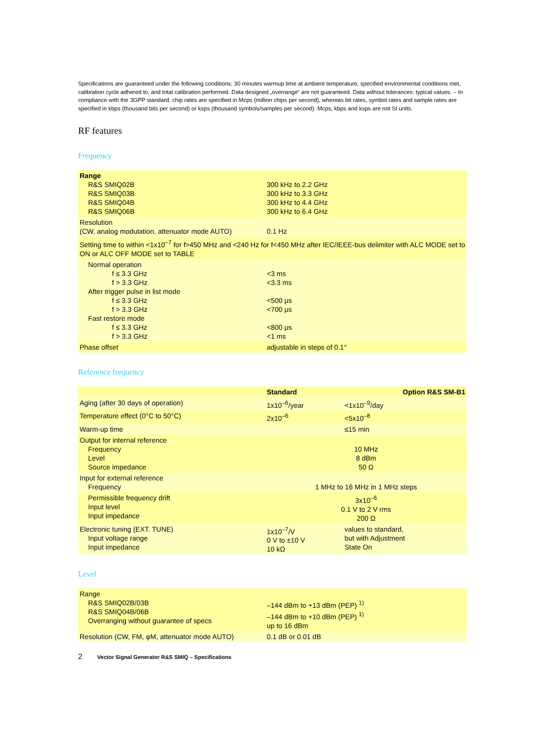Specifications are guaranteed under the following conditions: 30 minutes warmup time at ambient temperature, specified environmental conditions met, calibration cycle adhered to, and total calibration performed. Data designed „overrange“ are not guaranteed. Data without tolerances: typical values. – In compliance with the 3GPP standard, chip rates are specified in Mcps (million chips per second), whereas bit rates, symbol rates and sample rates are specified in kbps (thousand bits per second) or ksps (thousand symbols/samples per second). Mcps, kbps and ksps are not SI units.
RF features
Frequency
| Range R&S SMIQ02B R&S SMIQ03B R&S SMIQ04B R&S SMIQ06B | 300 kHz to 2.2 GHz 300 kHz to 3.3 GHz 300 kHz to 4.4 GHz 300 kHz to 6.4 GHz |
| Resolution (CW, analog modulation, attenuator mode AUTO) | 0.1 Hz |
| Setting time to within <1x10<sup>–7</sup> for f>450 MHz and <240 Hz for f<450 MHz after IEC/IEEE-bus delimiter with ALC MODE set to ON or ALC OFF MODE set to TABLE | |
| Normal operation f ≤ 3.3 GHz f > 3.3 GHz After trigger pulse in list mode f ≤ 3.3 GHz f > 3.3 GHz Fast restore mode f ≤ 3.3 GHz f > 3.3 GHz | <3 ms <3.3 ms <500 μs <700 μs <800 μs <1 ms |
| Phase offset | adjustable in steps of 0.1° |
Reference frequency
| | Standard | Option R&S SM-B1 |
| --- | --- | --- |
| Aging (after 30 days of operation) | 1x10<sup>–6</sup>/year | <1x10<sup>–9</sup>/day |
| Temperature effect (0°C to 50°C) | 2x10<sup>–6</sup> | <5x10<sup>–8</sup> |
| Warm-up time | | ≤15 min |
| Output for internal reference Frequency Level Source impedance | 10 MHz 8 dBm 50 Ω | |
| Input for external reference Frequency | 1 MHz to 16 MHz in 1 MHz steps | |
| Permissible frequency drift Input level Input impedance | 3x10<sup>–6</sup> 0.1 V to 2 V rms 200 Ω | |
| Electronic tuning (EXT. TUNE) Input voltage range Input impedance | 1x10<sup>–7</sup>/V 0 V to ±10 V 10 kΩ | values to standard, but with Adjustment State On |
Level
| Range R&S SMIQ02B/03B R&S SMIQ04B/06B Overranging without guarantee of specs | –144 dBm to +13 dBm (PEP) <sup>1)</sup> –144 dBm to +10 dBm (PEP) <sup>1)</sup> up to 16 dBm |
| Resolution (CW, FM, φM, attenuator mode AUTO) | 0.1 dB or 0.01 dB |
2 Vector Signal Generator R&S SMIQ – Specifications